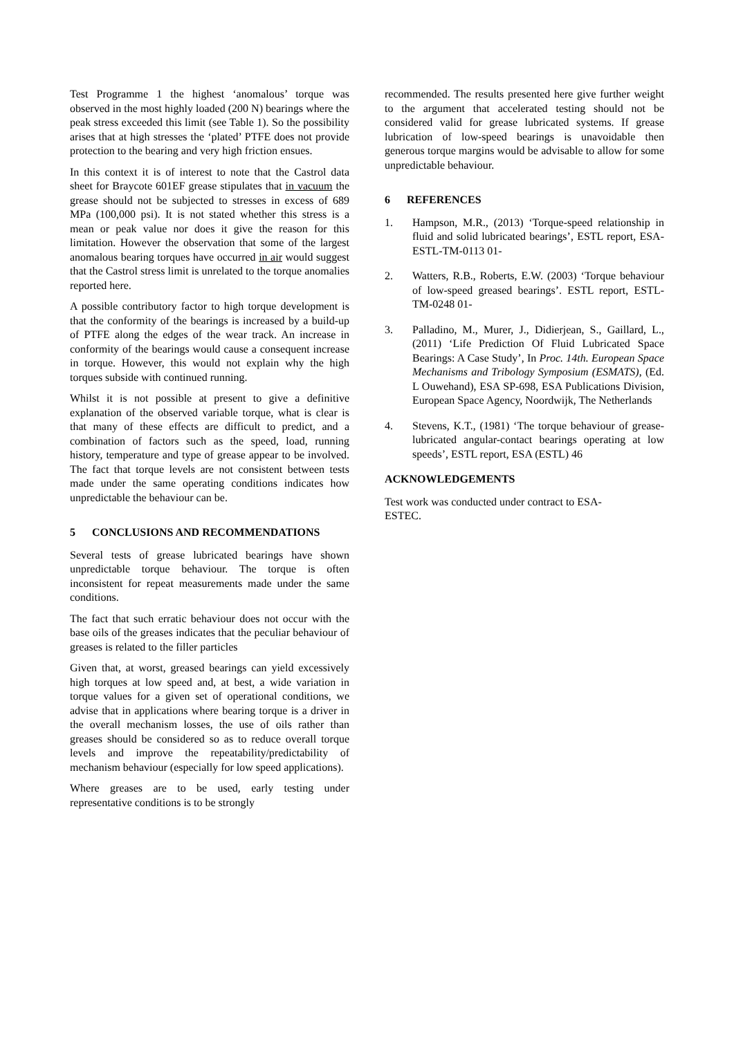Test Programme 1 the highest ‘anomalous’ torque was observed in the most highly loaded (200 N) bearings where the peak stress exceeded this limit (see Table 1). So the possibility arises that at high stresses the ‘plated’ PTFE does not provide protection to the bearing and very high friction ensues.
In this context it is of interest to note that the Castrol data sheet for Braycote 601EF grease stipulates that in vacuum the grease should not be subjected to stresses in excess of 689 MPa (100,000 psi). It is not stated whether this stress is a mean or peak value nor does it give the reason for this limitation. However the observation that some of the largest anomalous bearing torques have occurred in air would suggest that the Castrol stress limit is unrelated to the torque anomalies reported here.
A possible contributory factor to high torque development is that the conformity of the bearings is increased by a build-up of PTFE along the edges of the wear track. An increase in conformity of the bearings would cause a consequent increase in torque. However, this would not explain why the high torques subside with continued running.
Whilst it is not possible at present to give a definitive explanation of the observed variable torque, what is clear is that many of these effects are difficult to predict, and a combination of factors such as the speed, load, running history, temperature and type of grease appear to be involved. The fact that torque levels are not consistent between tests made under the same operating conditions indicates how unpredictable the behaviour can be.
5 CONCLUSIONS AND RECOMMENDATIONS
Several tests of grease lubricated bearings have shown unpredictable torque behaviour. The torque is often inconsistent for repeat measurements made under the same conditions.
The fact that such erratic behaviour does not occur with the base oils of the greases indicates that the peculiar behaviour of greases is related to the filler particles
Given that, at worst, greased bearings can yield excessively high torques at low speed and, at best, a wide variation in torque values for a given set of operational conditions, we advise that in applications where bearing torque is a driver in the overall mechanism losses, the use of oils rather than greases should be considered so as to reduce overall torque levels and improve the repeatability/predictability of mechanism behaviour (especially for low speed applications).
Where greases are to be used, early testing under representative conditions is to be strongly
recommended. The results presented here give further weight to the argument that accelerated testing should not be considered valid for grease lubricated systems. If grease lubrication of low-speed bearings is unavoidable then generous torque margins would be advisable to allow for some unpredictable behaviour.
6 REFERENCES
1. Hampson, M.R., (2013) ‘Torque-speed relationship in fluid and solid lubricated bearings’, ESTL report, ESA-ESTL-TM-0113 01-
2. Watters, R.B., Roberts, E.W. (2003) ‘Torque behaviour of low-speed greased bearings’. ESTL report, ESTL-TM-0248 01-
3. Palladino, M., Murer, J., Didierjean, S., Gaillard, L., (2011) ‘Life Prediction Of Fluid Lubricated Space Bearings: A Case Study’, In Proc. 14th. European Space Mechanisms and Tribology Symposium (ESMATS), (Ed. L Ouwehand), ESA SP-698, ESA Publications Division, European Space Agency, Noordwijk, The Netherlands
4. Stevens, K.T., (1981) ‘The torque behaviour of grease-lubricated angular-contact bearings operating at low speeds’, ESTL report, ESA (ESTL) 46
ACKNOWLEDGEMENTS
Test work was conducted under contract to ESA-
ESTEC.